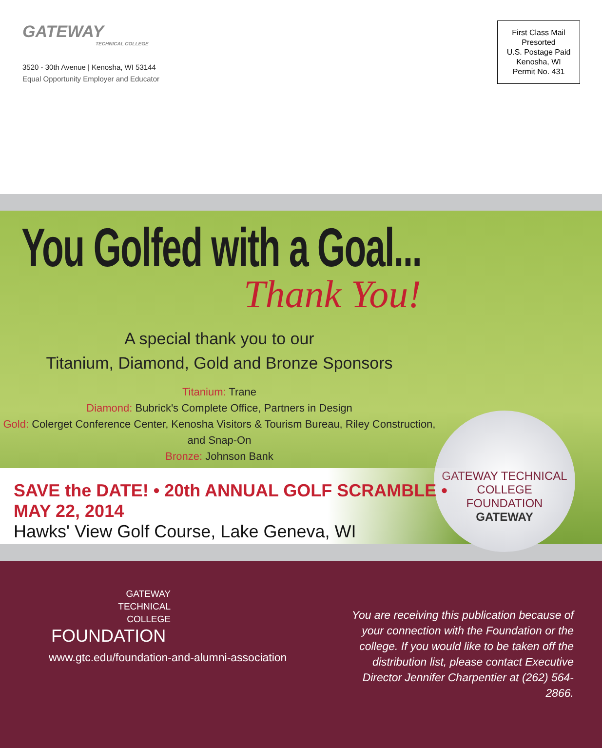GATEWAY
TECHNICAL COLLEGE
3520 - 30th Avenue | Kenosha, WI 53144
Equal Opportunity Employer and Educator
First Class Mail
Presorted
U.S. Postage Paid
Kenosha, WI
Permit No. 431
You Golfed with a Goal...
Thank You!
A special thank you to our
Titanium, Diamond, Gold and Bronze Sponsors
Titanium: Trane
Diamond: Bubrick's Complete Office, Partners in Design
Gold: Colerget Conference Center, Kenosha Visitors & Tourism Bureau, Riley Construction, and Snap-On
Bronze: Johnson Bank
GATEWAY TECHNICAL COLLEGE
FOUNDATION
GATEWAY
SAVE the DATE! • 20th ANNUAL GOLF SCRAMBLE • MAY 22, 2014
Hawks' View Golf Course, Lake Geneva, WI
GATEWAY
TECHNICAL
COLLEGE
FOUNDATION
www.gtc.edu/foundation-and-alumni-association
You are receiving this publication because of your connection with the Foundation or the college. If you would like to be taken off the distribution list, please contact Executive Director Jennifer Charpentier at (262) 564-2866.